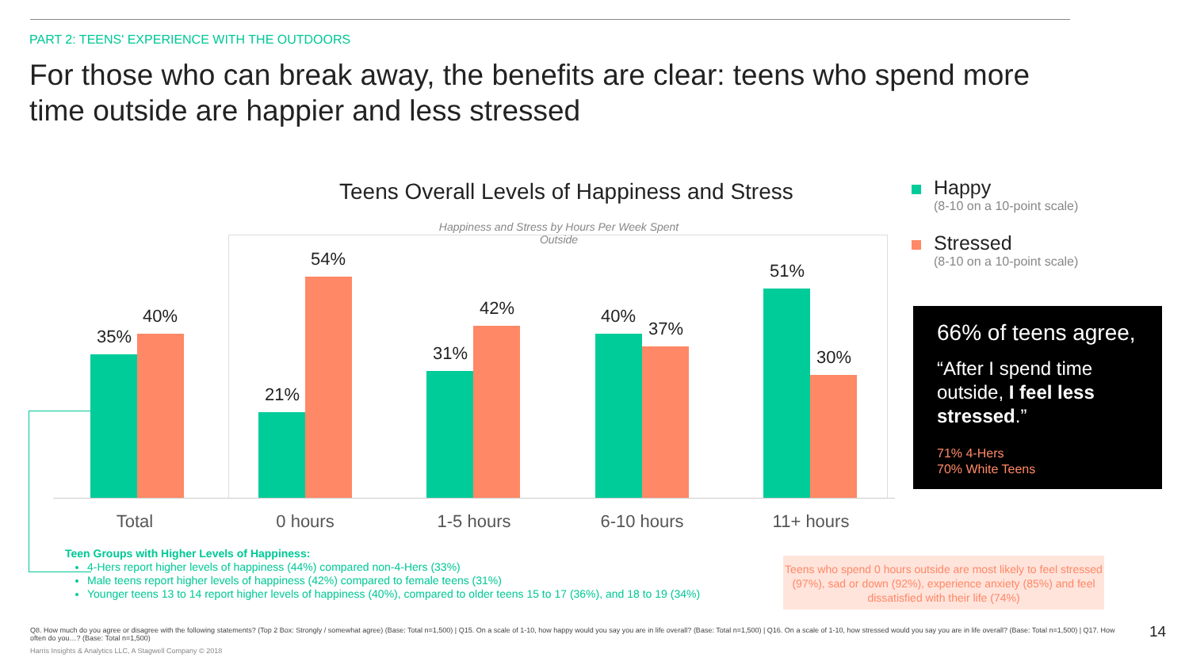PART 2: TEENS' EXPERIENCE WITH THE OUTDOORS
For those who can break away, the benefits are clear: teens who spend more time outside are happier and less stressed
Teens Overall Levels of Happiness and Stress
Happiness and Stress by Hours Per Week Spent Outside
35%
40%
21%
54%
31%
42% 40%
37%
51%
30%
Total 0 hours 1-5 hours 6-10 hours 11+ hours
Happy
(8-10 on a 10-point scale)
Stressed
(8-10 on a 10-point scale)
66% of teens agree,
“After I spend time outside, I feel less stressed.”
71% 4-Hers
70% White Teens
Teen Groups with Higher Levels of Happiness:
4-Hers report higher levels of happiness (44%) compared non-4-Hers (33%)
Male teens report higher levels of happiness (42%) compared to female teens (31%)
Younger teens 13 to 14 report higher levels of happiness (40%), compared to older teens 15 to 17 (36%), and 18 to 19 (34%)
Teens who spend 0 hours outside are most likely to feel stressed (97%), sad or down (92%), experience anxiety (85%) and feel dissatisfied with their life (74%)
Q8. How much do you agree or disagree with the following statements? (Top 2 Box: Strongly / somewhat agree) (Base: Total n=1,500) | Q15. On a scale of 1-10, how happy would you say you are in life overall? (Base: Total n=1,500) | Q16. On a scale of 1-10, how stressed would you say you are in life overall? (Base: Total n=1,500) | Q17. How often do you…? (Base: Total n=1,500)
Harris Insights & Analytics LLC, A Stagwell Company © 2018
14